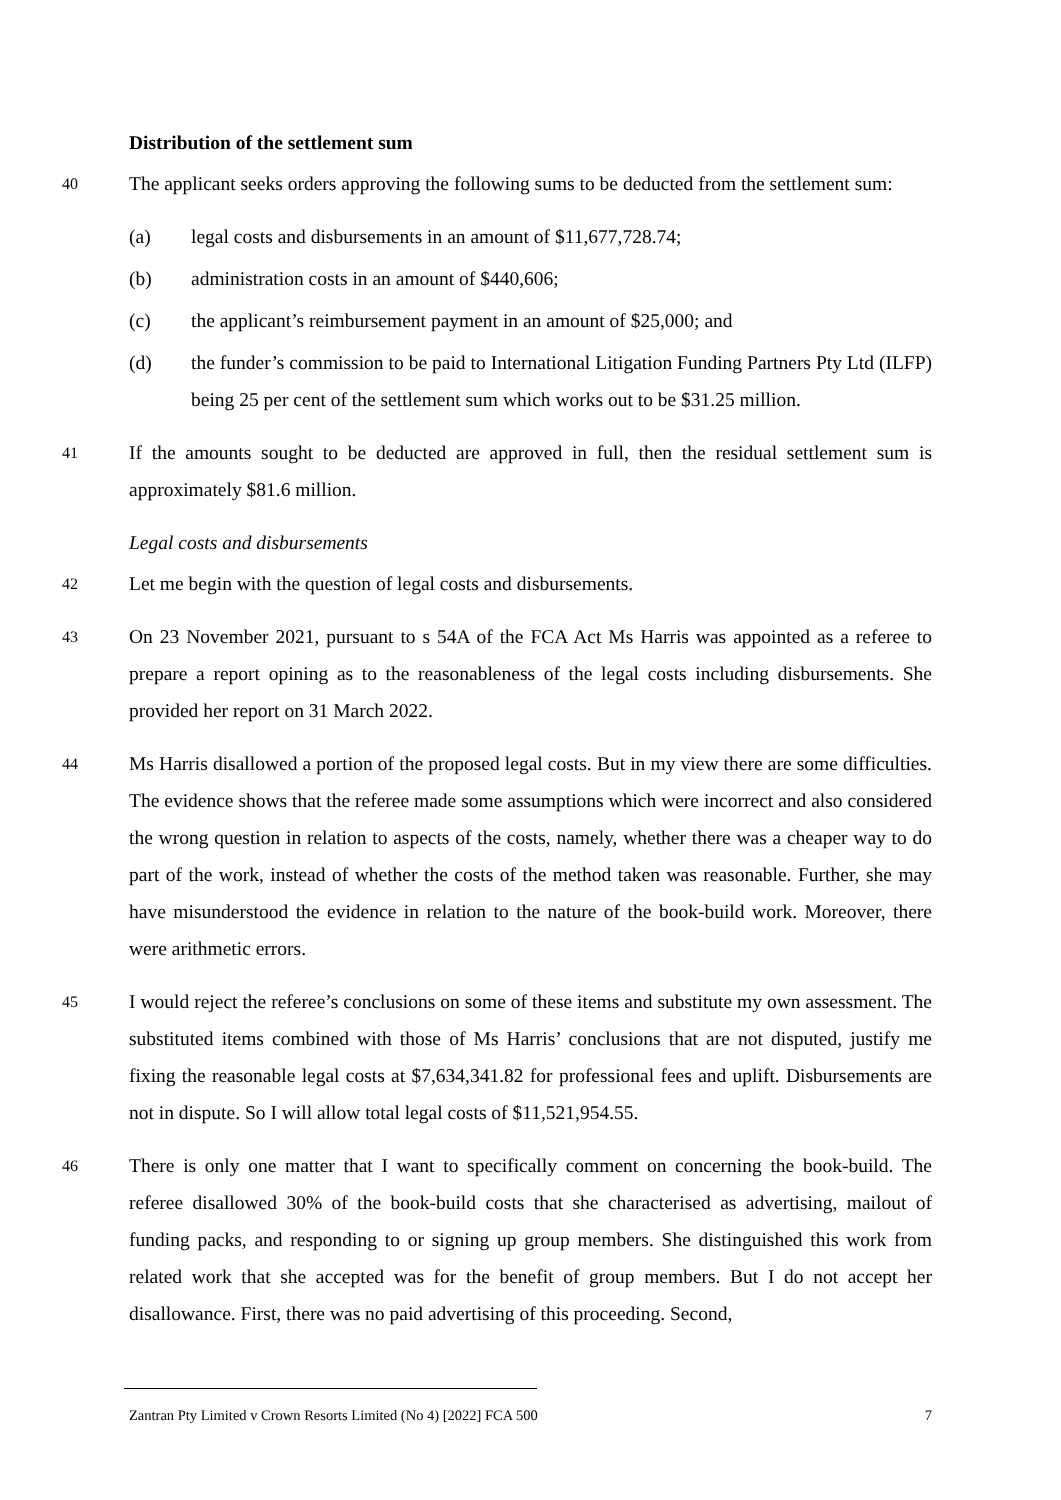Distribution of the settlement sum
40
The applicant seeks orders approving the following sums to be deducted from the settlement sum:
(a) legal costs and disbursements in an amount of $11,677,728.74;
(b) administration costs in an amount of $440,606;
(c) the applicant’s reimbursement payment in an amount of $25,000; and
(d) the funder’s commission to be paid to International Litigation Funding Partners Pty Ltd (ILFP) being 25 per cent of the settlement sum which works out to be $31.25 million.
41
If the amounts sought to be deducted are approved in full, then the residual settlement sum is approximately $81.6 million.
Legal costs and disbursements
42
Let me begin with the question of legal costs and disbursements.
43
On 23 November 2021, pursuant to s 54A of the FCA Act Ms Harris was appointed as a referee to prepare a report opining as to the reasonableness of the legal costs including disbursements. She provided her report on 31 March 2022.
44
Ms Harris disallowed a portion of the proposed legal costs. But in my view there are some difficulties. The evidence shows that the referee made some assumptions which were incorrect and also considered the wrong question in relation to aspects of the costs, namely, whether there was a cheaper way to do part of the work, instead of whether the costs of the method taken was reasonable. Further, she may have misunderstood the evidence in relation to the nature of the book-build work. Moreover, there were arithmetic errors.
45
I would reject the referee’s conclusions on some of these items and substitute my own assessment. The substituted items combined with those of Ms Harris’ conclusions that are not disputed, justify me fixing the reasonable legal costs at $7,634,341.82 for professional fees and uplift. Disbursements are not in dispute. So I will allow total legal costs of $11,521,954.55.
46
There is only one matter that I want to specifically comment on concerning the book-build. The referee disallowed 30% of the book-build costs that she characterised as advertising, mailout of funding packs, and responding to or signing up group members. She distinguished this work from related work that she accepted was for the benefit of group members. But I do not accept her disallowance. First, there was no paid advertising of this proceeding. Second,
Zantran Pty Limited v Crown Resorts Limited (No 4) [2022] FCA 500 7